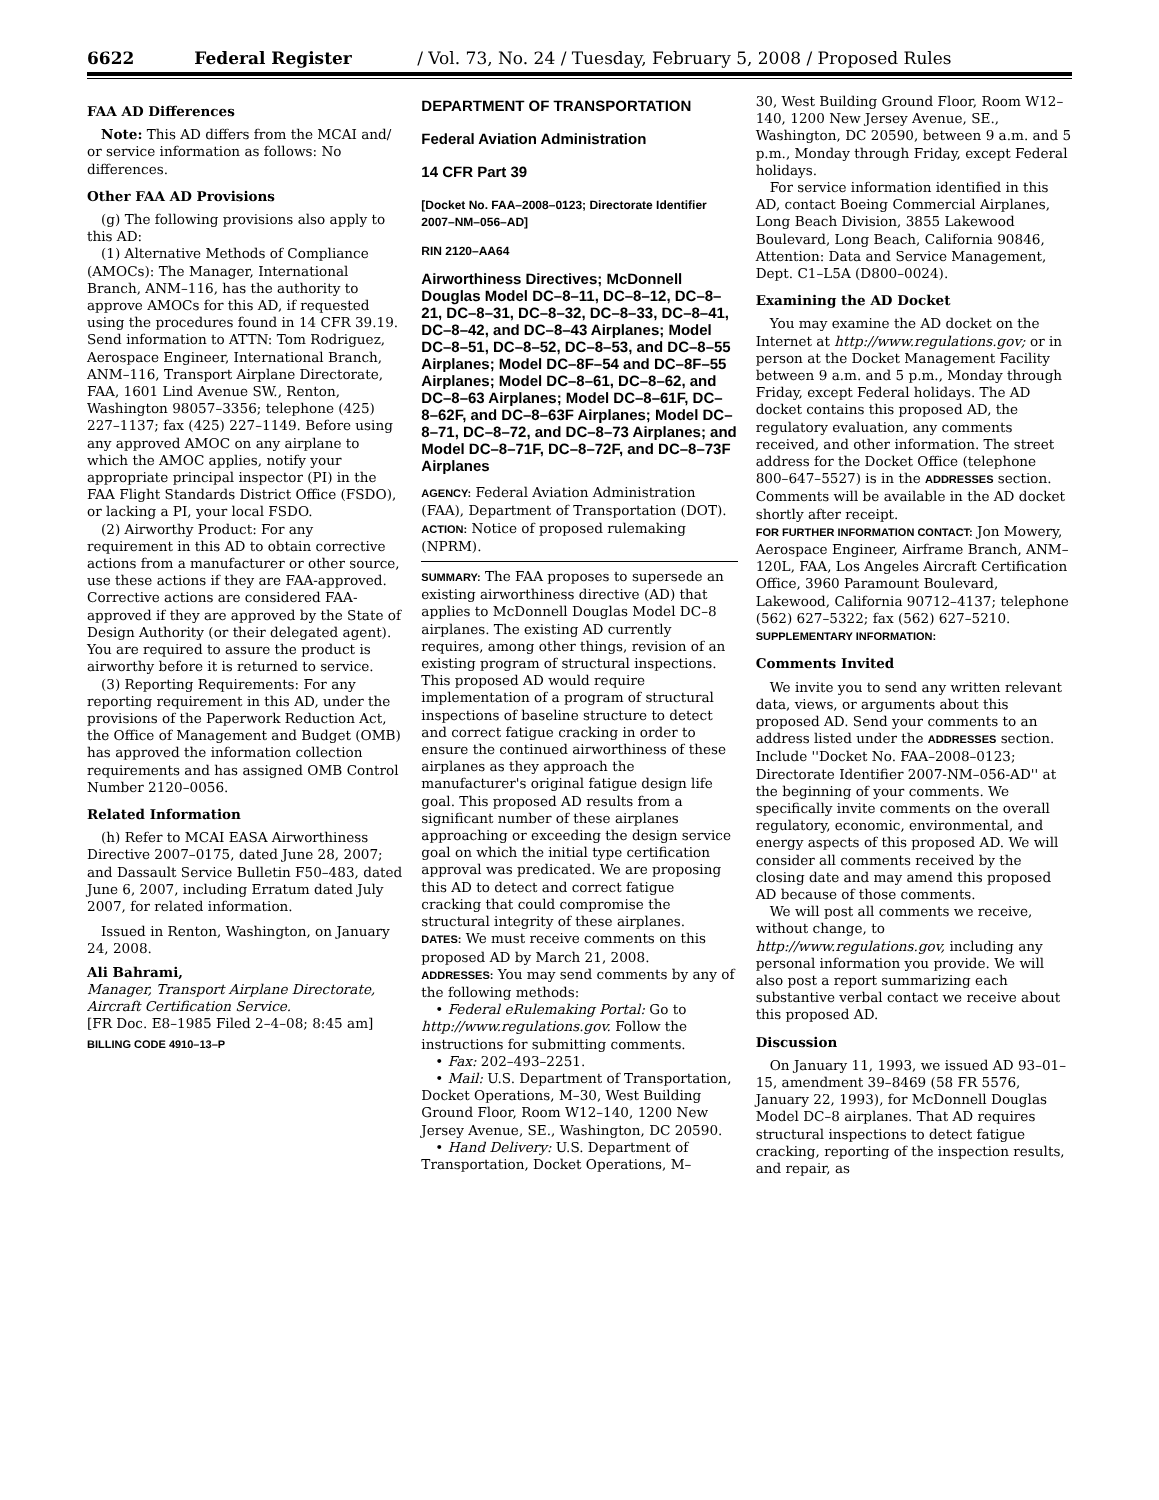6622 Federal Register / Vol. 73, No. 24 / Tuesday, February 5, 2008 / Proposed Rules
FAA AD Differences
Note: This AD differs from the MCAI and/ or service information as follows: No differences.
Other FAA AD Provisions
(g) The following provisions also apply to this AD:
(1) Alternative Methods of Compliance (AMOCs): The Manager, International Branch, ANM–116, has the authority to approve AMOCs for this AD, if requested using the procedures found in 14 CFR 39.19. Send information to ATTN: Tom Rodriguez, Aerospace Engineer, International Branch, ANM–116, Transport Airplane Directorate, FAA, 1601 Lind Avenue SW., Renton, Washington 98057–3356; telephone (425) 227–1137; fax (425) 227–1149. Before using any approved AMOC on any airplane to which the AMOC applies, notify your appropriate principal inspector (PI) in the FAA Flight Standards District Office (FSDO), or lacking a PI, your local FSDO.
(2) Airworthy Product: For any requirement in this AD to obtain corrective actions from a manufacturer or other source, use these actions if they are FAA-approved. Corrective actions are considered FAA-approved if they are approved by the State of Design Authority (or their delegated agent). You are required to assure the product is airworthy before it is returned to service.
(3) Reporting Requirements: For any reporting requirement in this AD, under the provisions of the Paperwork Reduction Act, the Office of Management and Budget (OMB) has approved the information collection requirements and has assigned OMB Control Number 2120–0056.
Related Information
(h) Refer to MCAI EASA Airworthiness Directive 2007–0175, dated June 28, 2007; and Dassault Service Bulletin F50–483, dated June 6, 2007, including Erratum dated July 2007, for related information.
Issued in Renton, Washington, on January 24, 2008.
Ali Bahrami,
Manager, Transport Airplane Directorate, Aircraft Certification Service.
[FR Doc. E8–1985 Filed 2–4–08; 8:45 am]
BILLING CODE 4910–13–P
DEPARTMENT OF TRANSPORTATION
Federal Aviation Administration
14 CFR Part 39
[Docket No. FAA–2008–0123; Directorate Identifier 2007–NM–056–AD]
RIN 2120–AA64
Airworthiness Directives; McDonnell Douglas Model DC–8–11, DC–8–12, DC–8–21, DC–8–31, DC–8–32, DC–8–33, DC–8–41, DC–8–42, and DC–8–43 Airplanes; Model DC–8–51, DC–8–52, DC–8–53, and DC–8–55 Airplanes; Model DC–8F–54 and DC–8F–55 Airplanes; Model DC–8–61, DC–8–62, and DC–8–63 Airplanes; Model DC–8–61F, DC–8–62F, and DC–8–63F Airplanes; Model DC–8–71, DC–8–72, and DC–8–73 Airplanes; and Model DC–8–71F, DC–8–72F, and DC–8–73F Airplanes
AGENCY: Federal Aviation Administration (FAA), Department of Transportation (DOT).
ACTION: Notice of proposed rulemaking (NPRM).
SUMMARY: The FAA proposes to supersede an existing airworthiness directive (AD) that applies to McDonnell Douglas Model DC–8 airplanes. The existing AD currently requires, among other things, revision of an existing program of structural inspections. This proposed AD would require implementation of a program of structural inspections of baseline structure to detect and correct fatigue cracking in order to ensure the continued airworthiness of these airplanes as they approach the manufacturer's original fatigue design life goal. This proposed AD results from a significant number of these airplanes approaching or exceeding the design service goal on which the initial type certification approval was predicated. We are proposing this AD to detect and correct fatigue cracking that could compromise the structural integrity of these airplanes.
DATES: We must receive comments on this proposed AD by March 21, 2008.
ADDRESSES: You may send comments by any of the following methods:
• Federal eRulemaking Portal: Go to http://www.regulations.gov. Follow the instructions for submitting comments.
• Fax: 202–493–2251.
• Mail: U.S. Department of Transportation, Docket Operations, M–30, West Building Ground Floor, Room W12–140, 1200 New Jersey Avenue, SE., Washington, DC 20590.
• Hand Delivery: U.S. Department of Transportation, Docket Operations, M–
30, West Building Ground Floor, Room W12–140, 1200 New Jersey Avenue, SE., Washington, DC 20590, between 9 a.m. and 5 p.m., Monday through Friday, except Federal holidays.
For service information identified in this AD, contact Boeing Commercial Airplanes, Long Beach Division, 3855 Lakewood Boulevard, Long Beach, California 90846, Attention: Data and Service Management, Dept. C1–L5A (D800–0024).
Examining the AD Docket
You may examine the AD docket on the Internet at http://www.regulations.gov; or in person at the Docket Management Facility between 9 a.m. and 5 p.m., Monday through Friday, except Federal holidays. The AD docket contains this proposed AD, the regulatory evaluation, any comments received, and other information. The street address for the Docket Office (telephone 800–647–5527) is in the ADDRESSES section. Comments will be available in the AD docket shortly after receipt.
FOR FURTHER INFORMATION CONTACT: Jon Mowery, Aerospace Engineer, Airframe Branch, ANM–120L, FAA, Los Angeles Aircraft Certification Office, 3960 Paramount Boulevard, Lakewood, California 90712–4137; telephone (562) 627–5322; fax (562) 627–5210.
SUPPLEMENTARY INFORMATION:
Comments Invited
We invite you to send any written relevant data, views, or arguments about this proposed AD. Send your comments to an address listed under the ADDRESSES section. Include ''Docket No. FAA–2008–0123; Directorate Identifier 2007-NM–056-AD'' at the beginning of your comments. We specifically invite comments on the overall regulatory, economic, environmental, and energy aspects of this proposed AD. We will consider all comments received by the closing date and may amend this proposed AD because of those comments.
We will post all comments we receive, without change, to http://www.regulations.gov, including any personal information you provide. We will also post a report summarizing each substantive verbal contact we receive about this proposed AD.
Discussion
On January 11, 1993, we issued AD 93–01–15, amendment 39–8469 (58 FR 5576, January 22, 1993), for McDonnell Douglas Model DC–8 airplanes. That AD requires structural inspections to detect fatigue cracking, reporting of the inspection results, and repair, as